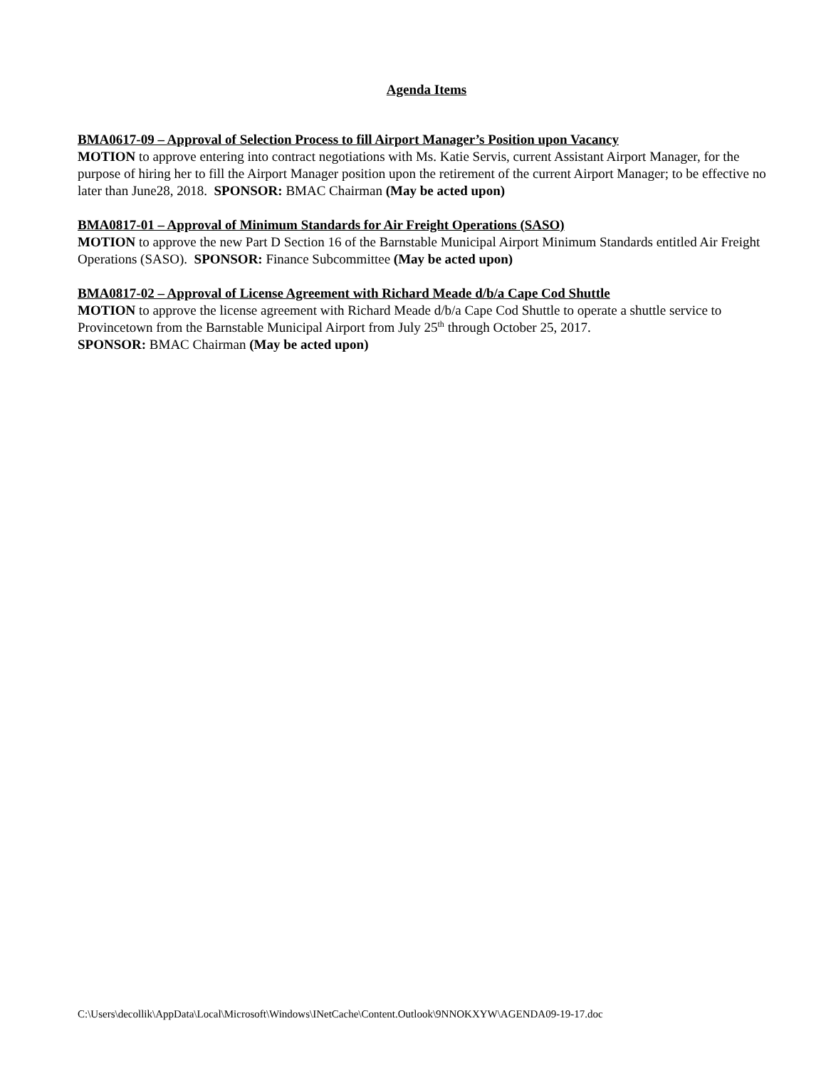Agenda Items
BMA0617-09 – Approval of Selection Process to fill Airport Manager’s Position upon Vacancy
MOTION to approve entering into contract negotiations with Ms. Katie Servis, current Assistant Airport Manager, for the purpose of hiring her to fill the Airport Manager position upon the retirement of the current Airport Manager; to be effective no later than June28, 2018. SPONSOR: BMAC Chairman (May be acted upon)
BMA0817-01 – Approval of Minimum Standards for Air Freight Operations (SASO)
MOTION to approve the new Part D Section 16 of the Barnstable Municipal Airport Minimum Standards entitled Air Freight Operations (SASO). SPONSOR: Finance Subcommittee (May be acted upon)
BMA0817-02 – Approval of License Agreement with Richard Meade d/b/a Cape Cod Shuttle
MOTION to approve the license agreement with Richard Meade d/b/a Cape Cod Shuttle to operate a shuttle service to Provincetown from the Barnstable Municipal Airport from July 25<sup>th</sup> through October 25, 2017.
SPONSOR: BMAC Chairman (May be acted upon)
C:\Users\decollik\AppData\Local\Microsoft\Windows\INetCache\Content.Outlook\9NNOKXYW\AGENDA09-19-17.doc